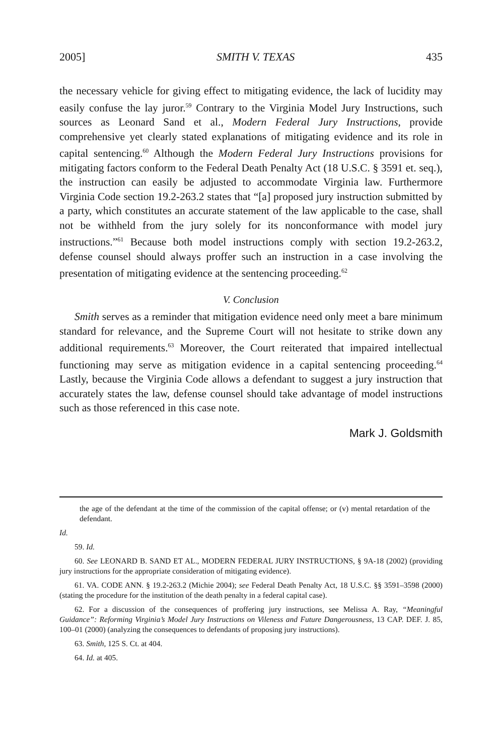2005] SMITH V. TEXAS 435
the necessary vehicle for giving effect to mitigating evidence, the lack of lucidity may easily confuse the lay juror.<sup>59</sup> Contrary to the Virginia Model Jury Instructions, such sources as Leonard Sand et al., Modern Federal Jury Instructions, provide comprehensive yet clearly stated explanations of mitigating evidence and its role in capital sentencing.<sup>60</sup> Although the Modern Federal Jury Instructions provisions for mitigating factors conform to the Federal Death Penalty Act (18 U.S.C. § 3591 et. seq.), the instruction can easily be adjusted to accommodate Virginia law. Furthermore Virginia Code section 19.2-263.2 states that “[a] proposed jury instruction submitted by a party, which constitutes an accurate statement of the law applicable to the case, shall not be withheld from the jury solely for its nonconformance with model jury instructions.”<sup>61</sup> Because both model instructions comply with section 19.2-263.2, defense counsel should always proffer such an instruction in a case involving the presentation of mitigating evidence at the sentencing proceeding.<sup>62</sup>
V. Conclusion
Smith serves as a reminder that mitigation evidence need only meet a bare minimum standard for relevance, and the Supreme Court will not hesitate to strike down any additional requirements.<sup>63</sup> Moreover, the Court reiterated that impaired intellectual functioning may serve as mitigation evidence in a capital sentencing proceeding.<sup>64</sup> Lastly, because the Virginia Code allows a defendant to suggest a jury instruction that accurately states the law, defense counsel should take advantage of model instructions such as those referenced in this case note.
Mark J. Goldsmith
the age of the defendant at the time of the commission of the capital offense; or (v) mental retardation of the defendant.
Id.
59. Id.
60. See LEONARD B. SAND ET AL., MODERN FEDERAL JURY INSTRUCTIONS, § 9A-18 (2002) (providing jury instructions for the appropriate consideration of mitigating evidence).
61. VA. CODE ANN. § 19.2-263.2 (Michie 2004); see Federal Death Penalty Act, 18 U.S.C. §§ 3591–3598 (2000) (stating the procedure for the institution of the death penalty in a federal capital case).
62. For a discussion of the consequences of proffering jury instructions, see Melissa A. Ray, “Meaningful Guidance”: Reforming Virginia’s Model Jury Instructions on Vileness and Future Dangerousness, 13 CAP. DEF. J. 85, 100–01 (2000) (analyzing the consequences to defendants of proposing jury instructions).
63. Smith, 125 S. Ct. at 404.
64. Id. at 405.